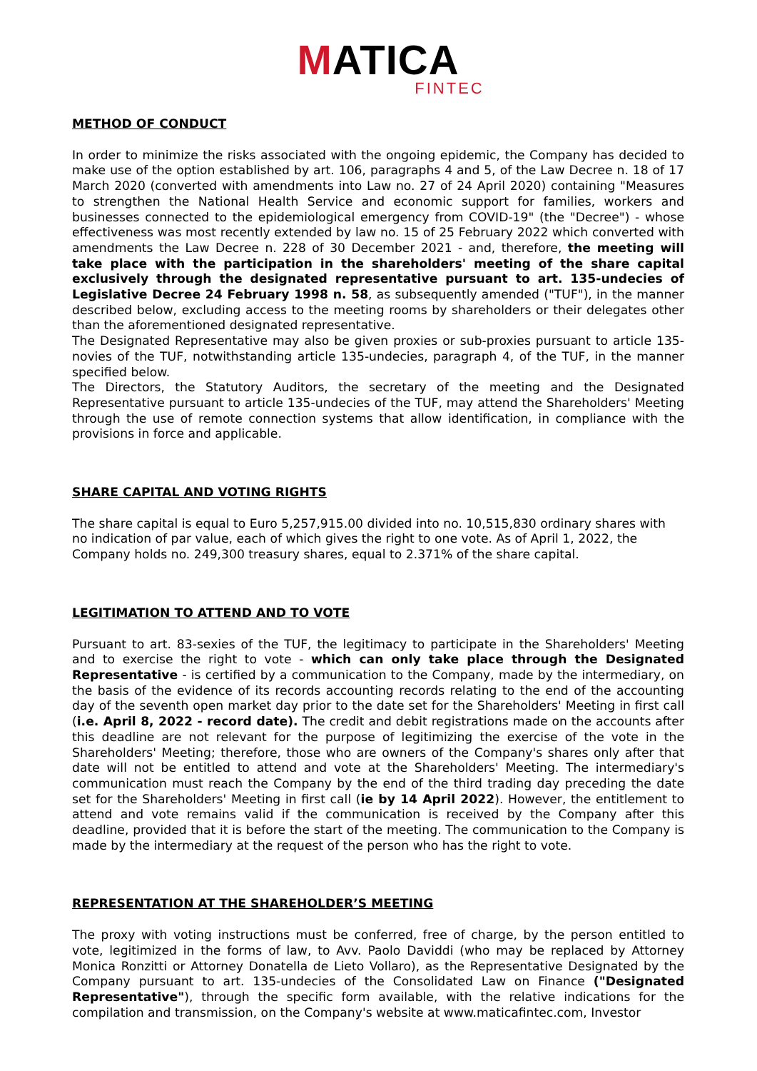MATICA
FINTEC
METHOD OF CONDUCT
In order to minimize the risks associated with the ongoing epidemic, the Company has decided to make use of the option established by art. 106, paragraphs 4 and 5, of the Law Decree n. 18 of 17 March 2020 (converted with amendments into Law no. 27 of 24 April 2020) containing "Measures to strengthen the National Health Service and economic support for families, workers and businesses connected to the epidemiological emergency from COVID-19" (the "Decree") - whose effectiveness was most recently extended by law no. 15 of 25 February 2022 which converted with amendments the Law Decree n. 228 of 30 December 2021 - and, therefore, the meeting will take place with the participation in the shareholders' meeting of the share capital exclusively through the designated representative pursuant to art. 135-undecies of Legislative Decree 24 February 1998 n. 58, as subsequently amended ("TUF"), in the manner described below, excluding access to the meeting rooms by shareholders or their delegates other than the aforementioned designated representative.
The Designated Representative may also be given proxies or sub-proxies pursuant to article 135-novies of the TUF, notwithstanding article 135-undecies, paragraph 4, of the TUF, in the manner specified below.
The Directors, the Statutory Auditors, the secretary of the meeting and the Designated Representative pursuant to article 135-undecies of the TUF, may attend the Shareholders' Meeting through the use of remote connection systems that allow identification, in compliance with the provisions in force and applicable.
SHARE CAPITAL AND VOTING RIGHTS
The share capital is equal to Euro 5,257,915.00 divided into no. 10,515,830 ordinary shares with no indication of par value, each of which gives the right to one vote. As of April 1, 2022, the Company holds no. 249,300 treasury shares, equal to 2.371% of the share capital.
LEGITIMATION TO ATTEND AND TO VOTE
Pursuant to art. 83-sexies of the TUF, the legitimacy to participate in the Shareholders' Meeting and to exercise the right to vote - which can only take place through the Designated Representative - is certified by a communication to the Company, made by the intermediary, on the basis of the evidence of its records accounting records relating to the end of the accounting day of the seventh open market day prior to the date set for the Shareholders' Meeting in first call (i.e. April 8, 2022 - record date). The credit and debit registrations made on the accounts after this deadline are not relevant for the purpose of legitimizing the exercise of the vote in the Shareholders' Meeting; therefore, those who are owners of the Company's shares only after that date will not be entitled to attend and vote at the Shareholders' Meeting. The intermediary's communication must reach the Company by the end of the third trading day preceding the date set for the Shareholders' Meeting in first call (ie by 14 April 2022). However, the entitlement to attend and vote remains valid if the communication is received by the Company after this deadline, provided that it is before the start of the meeting. The communication to the Company is made by the intermediary at the request of the person who has the right to vote.
REPRESENTATION AT THE SHAREHOLDER’S MEETING
The proxy with voting instructions must be conferred, free of charge, by the person entitled to vote, legitimized in the forms of law, to Avv. Paolo Daviddi (who may be replaced by Attorney Monica Ronzitti or Attorney Donatella de Lieto Vollaro), as the Representative Designated by the Company pursuant to art. 135-undecies of the Consolidated Law on Finance ("Designated Representative"), through the specific form available, with the relative indications for the compilation and transmission, on the Company's website at www.maticafintec.com, Investor